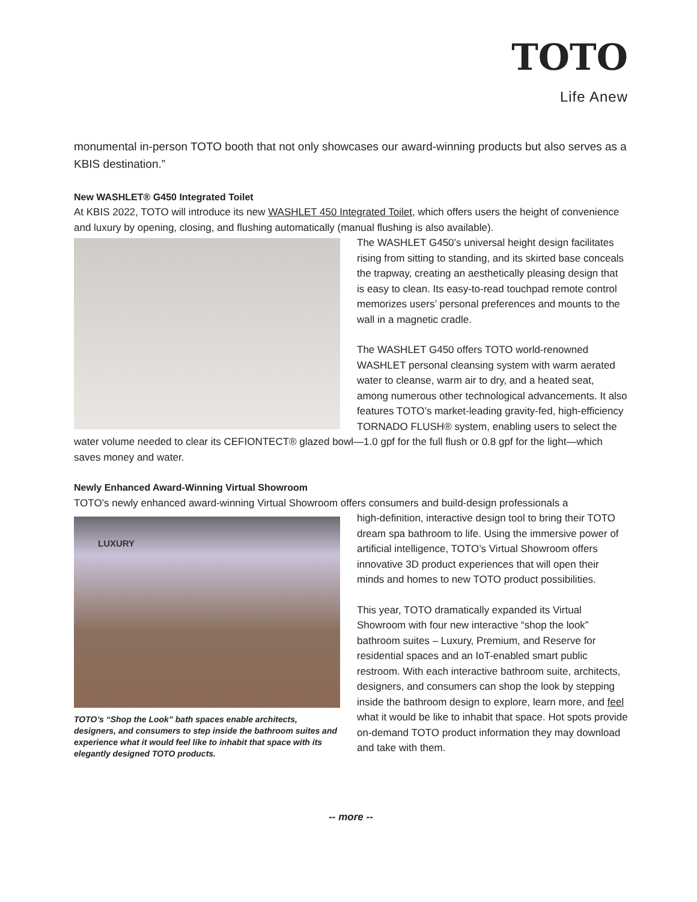TOTO
Life Anew
monumental in-person TOTO booth that not only showcases our award-winning products but also serves as a KBIS destination.”
New WASHLET® G450 Integrated Toilet
At KBIS 2022, TOTO will introduce its new WASHLET 450 Integrated Toilet, which offers users the height of convenience and luxury by opening, closing, and flushing automatically (manual flushing is also available).
The WASHLET G450’s universal height design facilitates rising from sitting to standing, and its skirted base conceals the trapway, creating an aesthetically pleasing design that is easy to clean. Its easy-to-read touchpad remote control memorizes users’ personal preferences and mounts to the wall in a magnetic cradle.
The WASHLET G450 offers TOTO world-renowned WASHLET personal cleansing system with warm aerated water to cleanse, warm air to dry, and a heated seat, among numerous other technological advancements. It also features TOTO’s market-leading gravity-fed, high-efficiency TORNADO FLUSH® system, enabling users to select the water volume needed to clear its CEFIONTECT® glazed bowl—1.0 gpf for the full flush or 0.8 gpf for the light—which saves money and water.
Newly Enhanced Award-Winning Virtual Showroom
TOTO’s newly enhanced award-winning Virtual Showroom offers consumers and build-design professionals a
LUXURY
TOTO’s “Shop the Look” bath spaces enable architects, designers, and consumers to step inside the bathroom suites and experience what it would feel like to inhabit that space with its elegantly designed TOTO products.
high-definition, interactive design tool to bring their TOTO dream spa bathroom to life. Using the immersive power of artificial intelligence, TOTO’s Virtual Showroom offers innovative 3D product experiences that will open their minds and homes to new TOTO product possibilities.
This year, TOTO dramatically expanded its Virtual Showroom with four new interactive “shop the look” bathroom suites – Luxury, Premium, and Reserve for residential spaces and an IoT-enabled smart public restroom. With each interactive bathroom suite, architects, designers, and consumers can shop the look by stepping inside the bathroom design to explore, learn more, and feel what it would be like to inhabit that space. Hot spots provide on-demand TOTO product information they may download and take with them.
-- more --